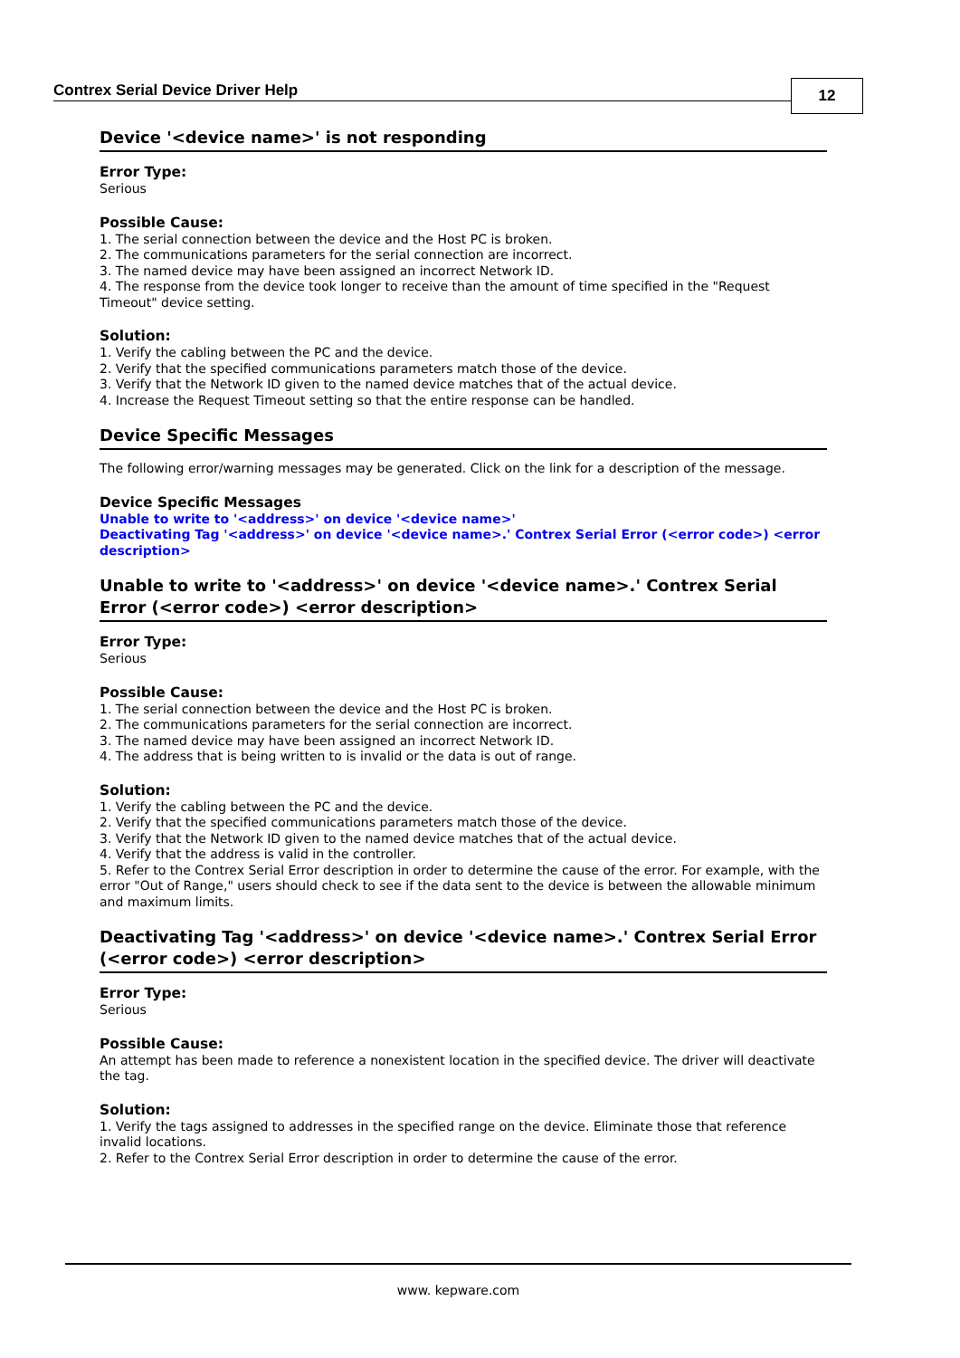Contrex Serial Device Driver Help
12
Device '<device name>' is not responding
Error Type:
Serious
Possible Cause:
1. The serial connection between the device and the Host PC is broken.
2. The communications parameters for the serial connection are incorrect.
3. The named device may have been assigned an incorrect Network ID.
4. The response from the device took longer to receive than the amount of time specified in the "Request Timeout" device setting.
Solution:
1. Verify the cabling between the PC and the device.
2. Verify that the specified communications parameters match those of the device.
3. Verify that the Network ID given to the named device matches that of the actual device.
4. Increase the Request Timeout setting so that the entire response can be handled.
Device Specific Messages
The following error/warning messages may be generated. Click on the link for a description of the message.
Device Specific Messages
Unable to write to '<address>' on device '<device name>'
Deactivating Tag '<address>' on device '<device name>.' Contrex Serial Error (<error code>) <error description>
Unable to write to '<address>' on device '<device name>.' Contrex Serial Error (<error code>) <error description>
Error Type:
Serious
Possible Cause:
1. The serial connection between the device and the Host PC is broken.
2. The communications parameters for the serial connection are incorrect.
3. The named device may have been assigned an incorrect Network ID.
4. The address that is being written to is invalid or the data is out of range.
Solution:
1. Verify the cabling between the PC and the device.
2. Verify that the specified communications parameters match those of the device.
3. Verify that the Network ID given to the named device matches that of the actual device.
4. Verify that the address is valid in the controller.
5. Refer to the Contrex Serial Error description in order to determine the cause of the error. For example, with the error "Out of Range," users should check to see if the data sent to the device is between the allowable minimum and maximum limits.
Deactivating Tag '<address>' on device '<device name>.' Contrex Serial Error (<error code>) <error description>
Error Type:
Serious
Possible Cause:
An attempt has been made to reference a nonexistent location in the specified device. The driver will deactivate the tag.
Solution:
1. Verify the tags assigned to addresses in the specified range on the device. Eliminate those that reference invalid locations.
2. Refer to the Contrex Serial Error description in order to determine the cause of the error.
www. kepware.com